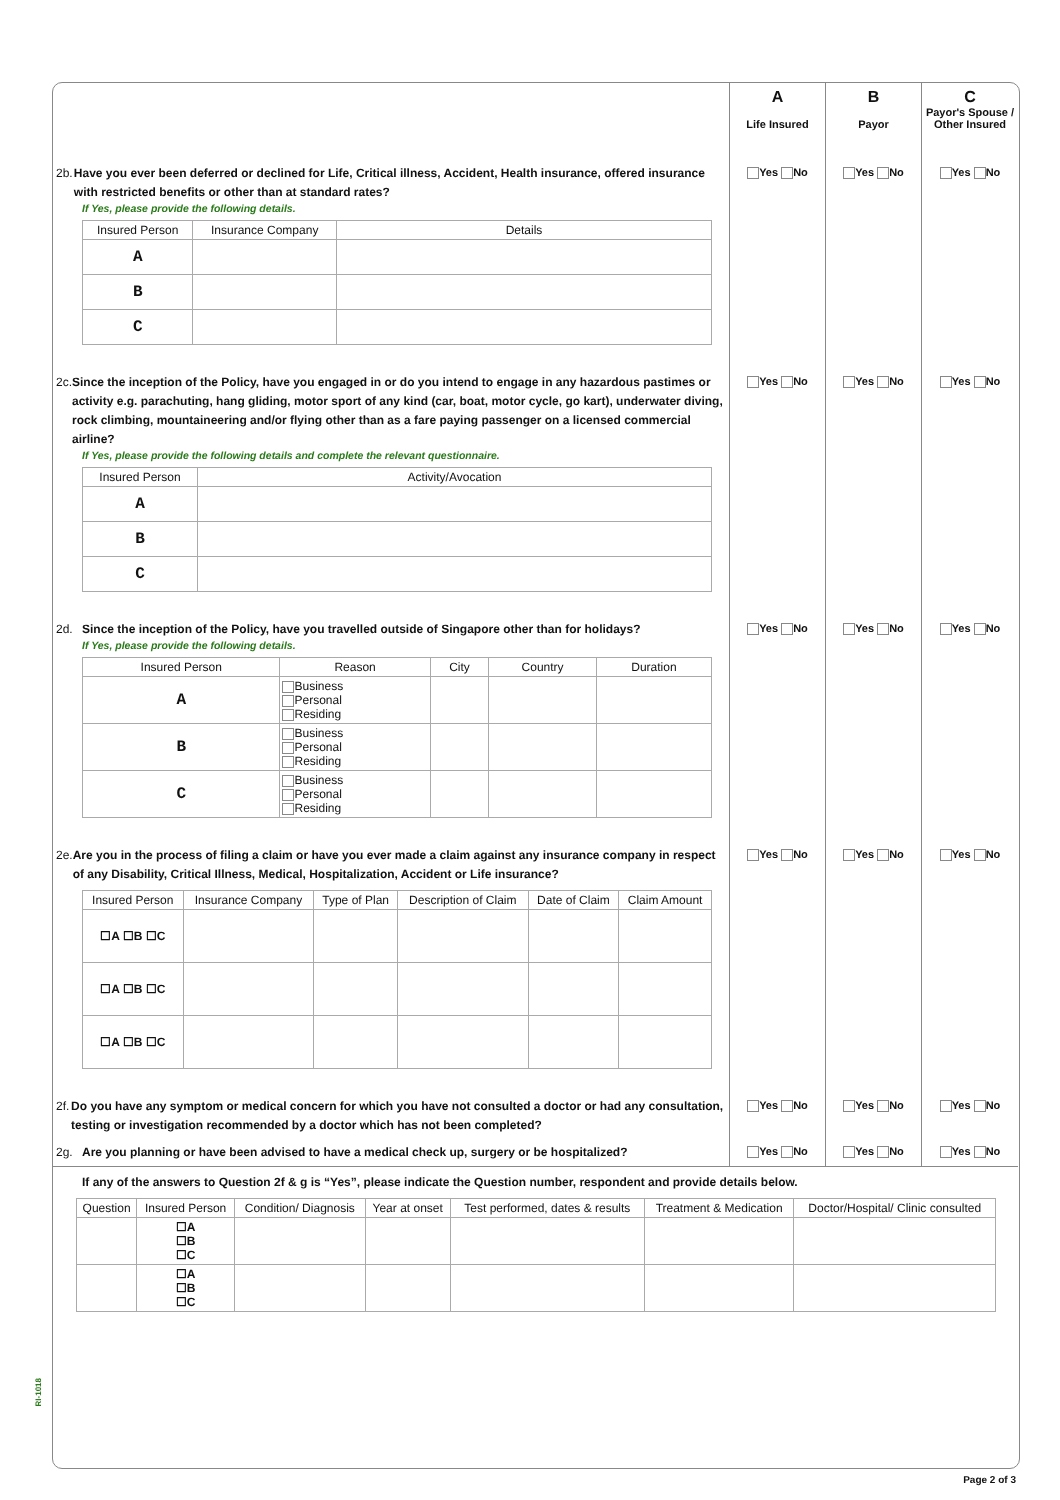A
Life Insured
B
Payor
C
Payor's Spouse / Other Insured
2b. Have you ever been deferred or declined for Life, Critical illness, Accident, Health insurance, offered insurance with restricted benefits or other than at standard rates?
If Yes, please provide the following details.
| Insured Person | Insurance Company | Details |
| --- | --- | --- |
| A | | |
| B | | |
| C | | |
Yes No Yes No Yes No
2c. Since the inception of the Policy, have you engaged in or do you intend to engage in any hazardous pastimes or activity e.g. parachuting, hang gliding, motor sport of any kind (car, boat, motor cycle, go kart), underwater diving, rock climbing, mountaineering and/or flying other than as a fare paying passenger on a licensed commercial airline?
If Yes, please provide the following details and complete the relevant questionnaire.
| Insured Person | Activity/Avocation |
| --- | --- |
| A | |
| B | |
| C | |
Yes No Yes No Yes No
2d. Since the inception of the Policy, have you travelled outside of Singapore other than for holidays?
If Yes, please provide the following details.
| Insured Person | Reason | City | Country | Duration |
| --- | --- | --- | --- | --- |
| A | Business Personal Residing | | | |
| B | Business Personal Residing | | | |
| C | Business Personal Residing | | | |
Yes No Yes No Yes No
2e. Are you in the process of filing a claim or have you ever made a claim against any insurance company in respect of any Disability, Critical Illness, Medical, Hospitalization, Accident or Life insurance?
| Insured Person | Insurance Company | Type of Plan | Description of Claim | Date of Claim | Claim Amount |
| --- | --- | --- | --- | --- | --- |
| ☐A ☐B ☐C | | | | | |
| ☐A ☐B ☐C | | | | | |
| ☐A ☐B ☐C | | | | | |
Yes No Yes No Yes No
2f. Do you have any symptom or medical concern for which you have not consulted a doctor or had any consultation, testing or investigation recommended by a doctor which has not been completed?
Yes No Yes No Yes No
2g. Are you planning or have been advised to have a medical check up, surgery or be hospitalized?
Yes No Yes No Yes No
If any of the answers to Question 2f & g is “Yes”, please indicate the Question number, respondent and provide details below.
| Question | Insured Person | Condition/ Diagnosis | Year at onset | Test performed, dates & results | Treatment & Medication | Doctor/Hospital/ Clinic consulted |
| --- | --- | --- | --- | --- | --- | --- |
| | ☐A ☐B ☐C | | | | | |
| | ☐A ☐B ☐C | | | | | |
RI-1018
Page 2 of 3